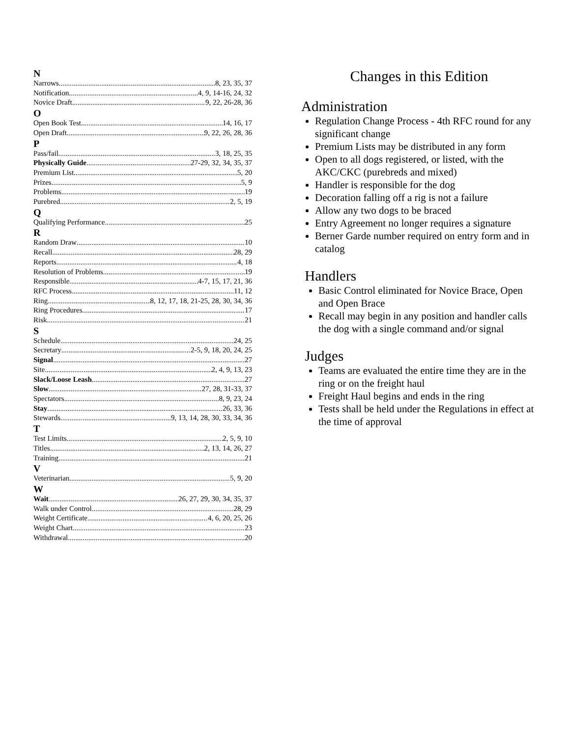N
Narrows 8, 23, 35, 37
Notification 4, 9, 14-16, 24, 32
Novice Draft 9, 22, 26-28, 36
O
Open Book Test 14, 16, 17
Open Draft 9, 22, 26, 28, 36
P
Pass/fail 3, 18, 25, 35
Physically Guide 27-29, 32, 34, 35, 37
Premium List 5, 20
Prizes 5, 9
Problems 19
Purebred 2, 5, 19
Q
Qualifying Performance 25
R
Random Draw 10
Recall 28, 29
Reports 4, 18
Resolution of Problems 19
Responsible 4-7, 15, 17, 21, 36
RFC Process 11, 12
Ring 8, 12, 17, 18, 21-25, 28, 30, 34, 36
Ring Procedures 17
Risk 21
S
Schedule 24, 25
Secretary 2-5, 9, 18, 20, 24, 25
Signal 27
Site 2, 4, 9, 13, 23
Slack/Loose Leash 27
Slow 27, 28, 31-33, 37
Spectators 8, 9, 23, 24
Stay 26, 33, 36
Stewards 9, 13, 14, 28, 30, 33, 34, 36
T
Test Limits 2, 5, 9, 10
Titles 2, 13, 14, 26, 27
Training 21
V
Veterinarian 5, 9, 20
W
Wait 26, 27, 29, 30, 34, 35, 37
Walk under Control 28, 29
Weight Certificate 4, 6, 20, 25, 26
Weight Chart 23
Withdrawal 20
Changes in this Edition
Administration
Regulation Change Process - 4th RFC round for any significant change
Premium Lists may be distributed in any form
Open to all dogs registered, or listed, with the AKC/CKC (purebreds and mixed)
Handler is responsible for the dog
Decoration falling off a rig is not a failure
Allow any two dogs to be braced
Entry Agreement no longer requires a signature
Berner Garde number required on entry form and in catalog
Handlers
Basic Control eliminated for Novice Brace, Open and Open Brace
Recall may begin in any position and handler calls the dog with a single command and/or signal
Judges
Teams are evaluated the entire time they are in the ring or on the freight haul
Freight Haul begins and ends in the ring
Tests shall be held under the Regulations in effect at the time of approval